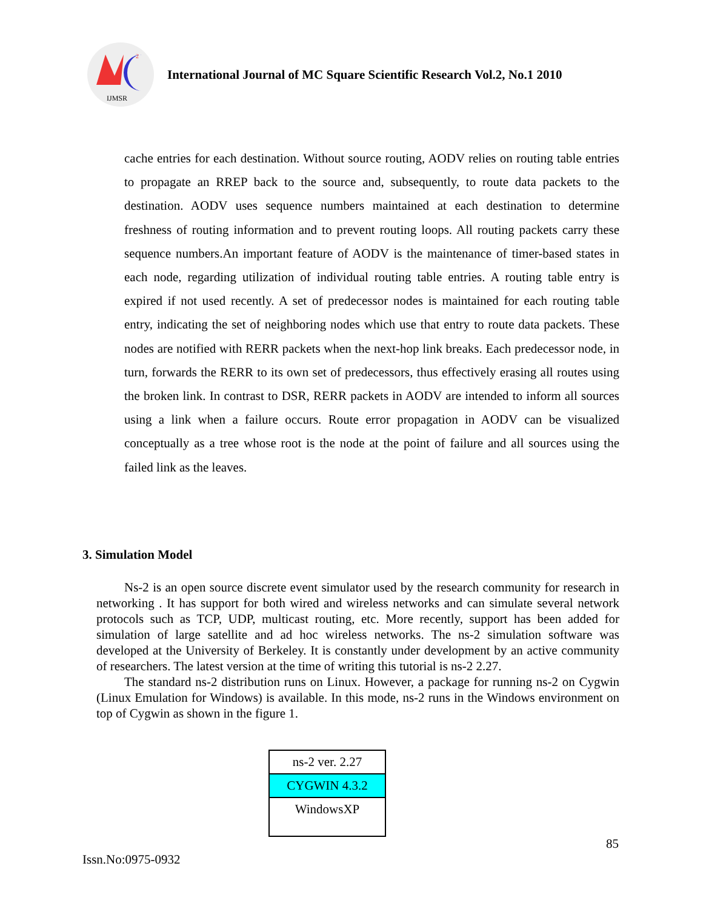IJMSR
2
International Journal of MC Square Scientific Research Vol.2, No.1 2010
cache entries for each destination. Without source routing, AODV relies on routing table entries to propagate an RREP back to the source and, subsequently, to route data packets to the destination. AODV uses sequence numbers maintained at each destination to determine freshness of routing information and to prevent routing loops. All routing packets carry these sequence numbers.An important feature of AODV is the maintenance of timer-based states in each node, regarding utilization of individual routing table entries. A routing table entry is expired if not used recently. A set of predecessor nodes is maintained for each routing table entry, indicating the set of neighboring nodes which use that entry to route data packets. These nodes are notified with RERR packets when the next-hop link breaks. Each predecessor node, in turn, forwards the RERR to its own set of predecessors, thus effectively erasing all routes using the broken link. In contrast to DSR, RERR packets in AODV are intended to inform all sources using a link when a failure occurs. Route error propagation in AODV can be visualized conceptually as a tree whose root is the node at the point of failure and all sources using the failed link as the leaves.
3. Simulation Model
Ns-2 is an open source discrete event simulator used by the research community for research in networking . It has support for both wired and wireless networks and can simulate several network protocols such as TCP, UDP, multicast routing, etc. More recently, support has been added for simulation of large satellite and ad hoc wireless networks. The ns-2 simulation software was developed at the University of Berkeley. It is constantly under development by an active community of researchers. The latest version at the time of writing this tutorial is ns-2 2.27.
The standard ns-2 distribution runs on Linux. However, a package for running ns-2 on Cygwin (Linux Emulation for Windows) is available. In this mode, ns-2 runs in the Windows environment on top of Cygwin as shown in the figure 1.
| ns-2 ver. 2.27 |
| CYGWIN 4.3.2 |
| WindowsXP |
85
Issn.No:0975-0932